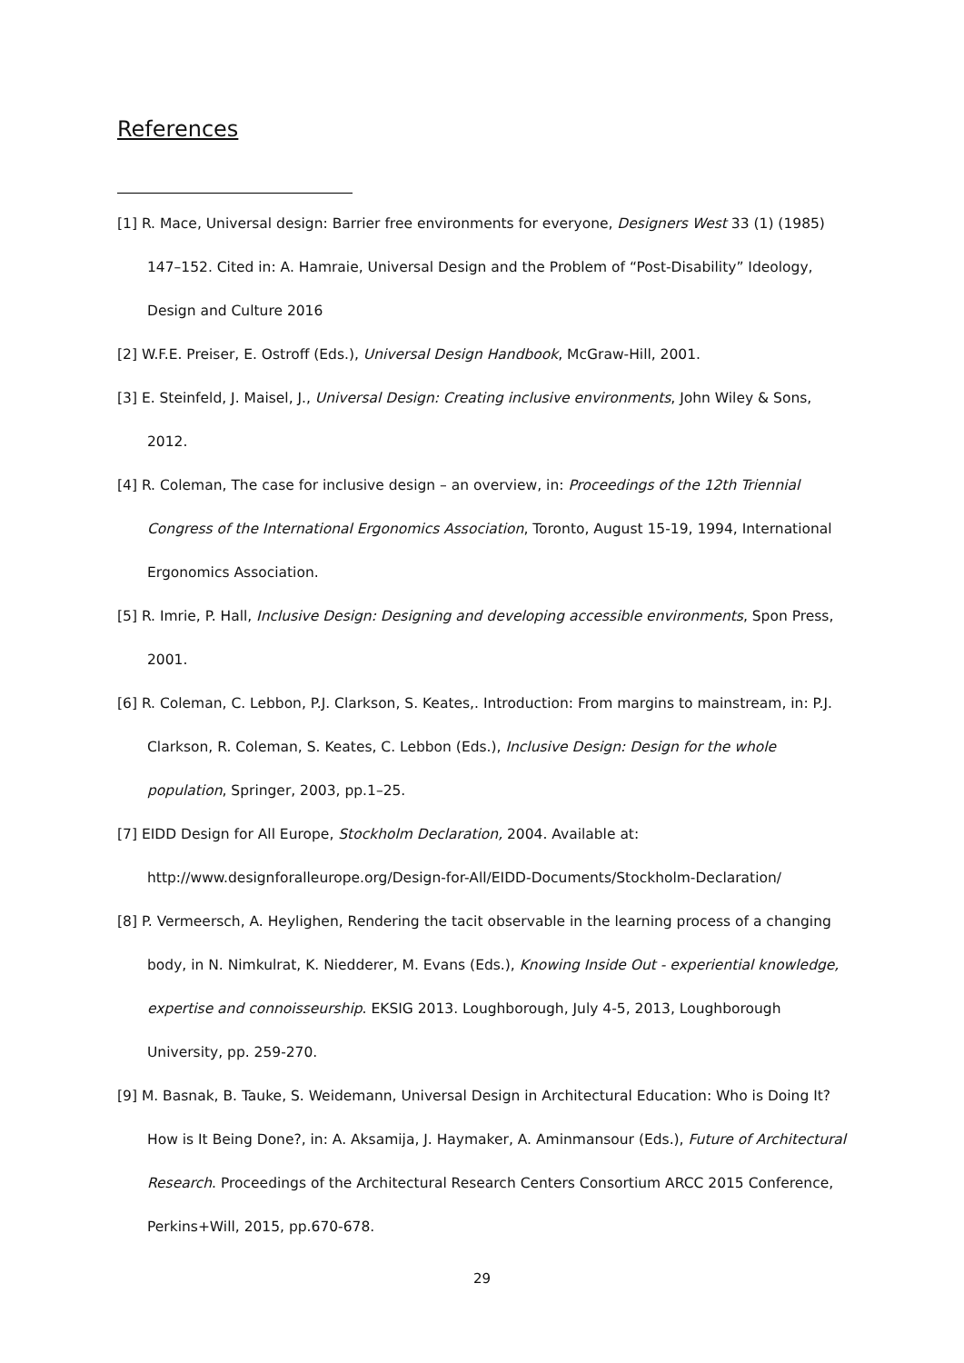References
[1] R. Mace, Universal design: Barrier free environments for everyone, Designers West 33 (1) (1985) 147–152. Cited in: A. Hamraie, Universal Design and the Problem of “Post-Disability” Ideology, Design and Culture 2016
[2] W.F.E. Preiser, E. Ostroff (Eds.), Universal Design Handbook, McGraw-Hill, 2001.
[3] E. Steinfeld, J. Maisel, J., Universal Design: Creating inclusive environments, John Wiley & Sons, 2012.
[4] R. Coleman, The case for inclusive design – an overview, in: Proceedings of the 12th Triennial Congress of the International Ergonomics Association, Toronto, August 15-19, 1994, International Ergonomics Association.
[5] R. Imrie, P. Hall, Inclusive Design: Designing and developing accessible environments, Spon Press, 2001.
[6] R. Coleman, C. Lebbon, P.J. Clarkson, S. Keates,. Introduction: From margins to mainstream, in: P.J. Clarkson, R. Coleman, S. Keates, C. Lebbon (Eds.), Inclusive Design: Design for the whole population, Springer, 2003, pp.1–25.
[7] EIDD Design for All Europe, Stockholm Declaration, 2004. Available at: http://www.designforalleurope.org/Design-for-All/EIDD-Documents/Stockholm-Declaration/
[8] P. Vermeersch, A. Heylighen, Rendering the tacit observable in the learning process of a changing body, in N. Nimkulrat, K. Niedderer, M. Evans (Eds.), Knowing Inside Out - experiential knowledge, expertise and connoisseurship. EKSIG 2013. Loughborough, July 4-5, 2013, Loughborough University, pp. 259-270.
[9] M. Basnak, B. Tauke, S. Weidemann, Universal Design in Architectural Education: Who is Doing It? How is It Being Done?, in: A. Aksamija, J. Haymaker, A. Aminmansour (Eds.), Future of Architectural Research. Proceedings of the Architectural Research Centers Consortium ARCC 2015 Conference, Perkins+Will, 2015, pp.670-678.
29